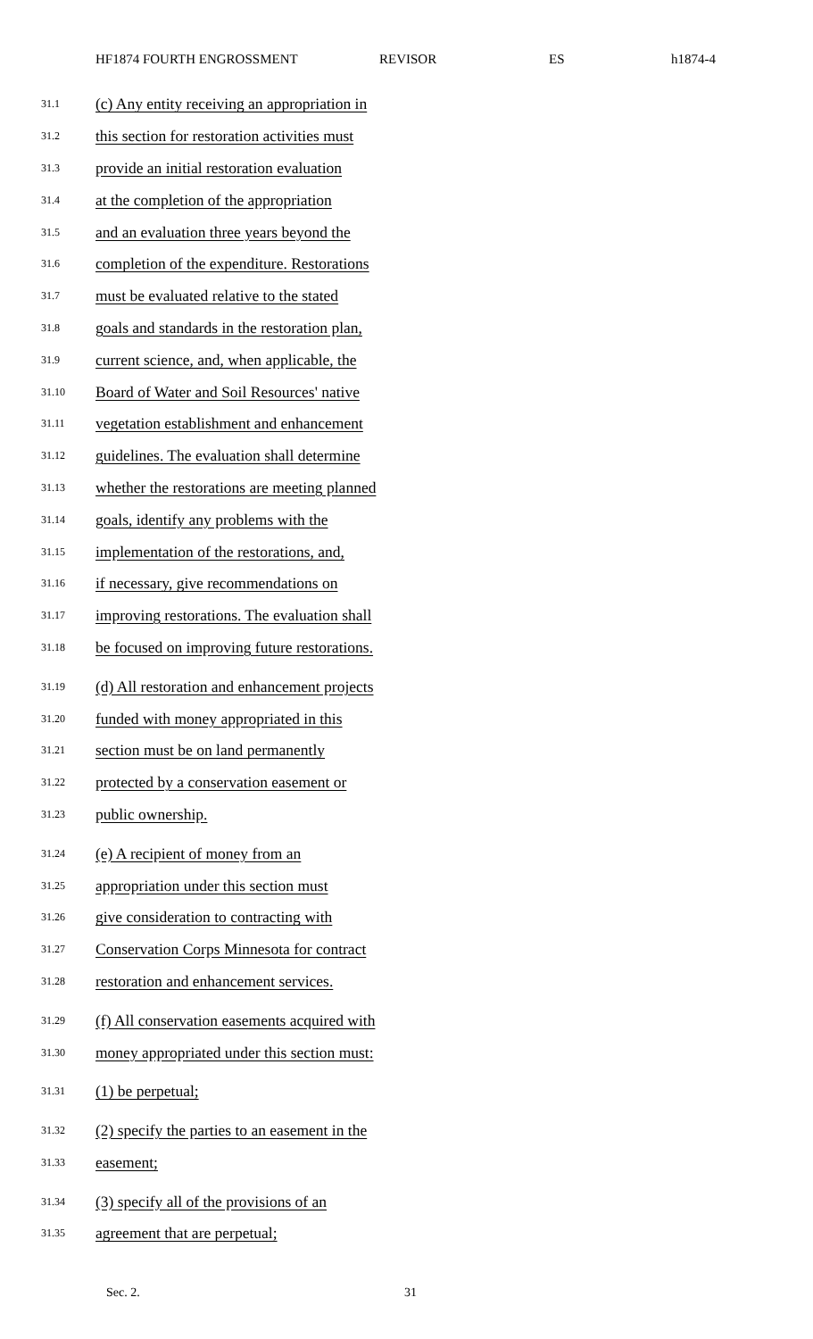HF1874 FOURTH ENGROSSMENT REVISOR ES h1874-4
31.1 (c) Any entity receiving an appropriation in
31.2 this section for restoration activities must
31.3 provide an initial restoration evaluation
31.4 at the completion of the appropriation
31.5 and an evaluation three years beyond the
31.6 completion of the expenditure. Restorations
31.7 must be evaluated relative to the stated
31.8 goals and standards in the restoration plan,
31.9 current science, and, when applicable, the
31.10 Board of Water and Soil Resources' native
31.11 vegetation establishment and enhancement
31.12 guidelines. The evaluation shall determine
31.13 whether the restorations are meeting planned
31.14 goals, identify any problems with the
31.15 implementation of the restorations, and,
31.16 if necessary, give recommendations on
31.17 improving restorations. The evaluation shall
31.18 be focused on improving future restorations.
31.19 (d) All restoration and enhancement projects
31.20 funded with money appropriated in this
31.21 section must be on land permanently
31.22 protected by a conservation easement or
31.23 public ownership.
31.24 (e) A recipient of money from an
31.25 appropriation under this section must
31.26 give consideration to contracting with
31.27 Conservation Corps Minnesota for contract
31.28 restoration and enhancement services.
31.29 (f) All conservation easements acquired with
31.30 money appropriated under this section must:
31.31 (1) be perpetual;
31.32 (2) specify the parties to an easement in the
31.33 easement;
31.34 (3) specify all of the provisions of an
31.35 agreement that are perpetual;
Sec. 2. 31